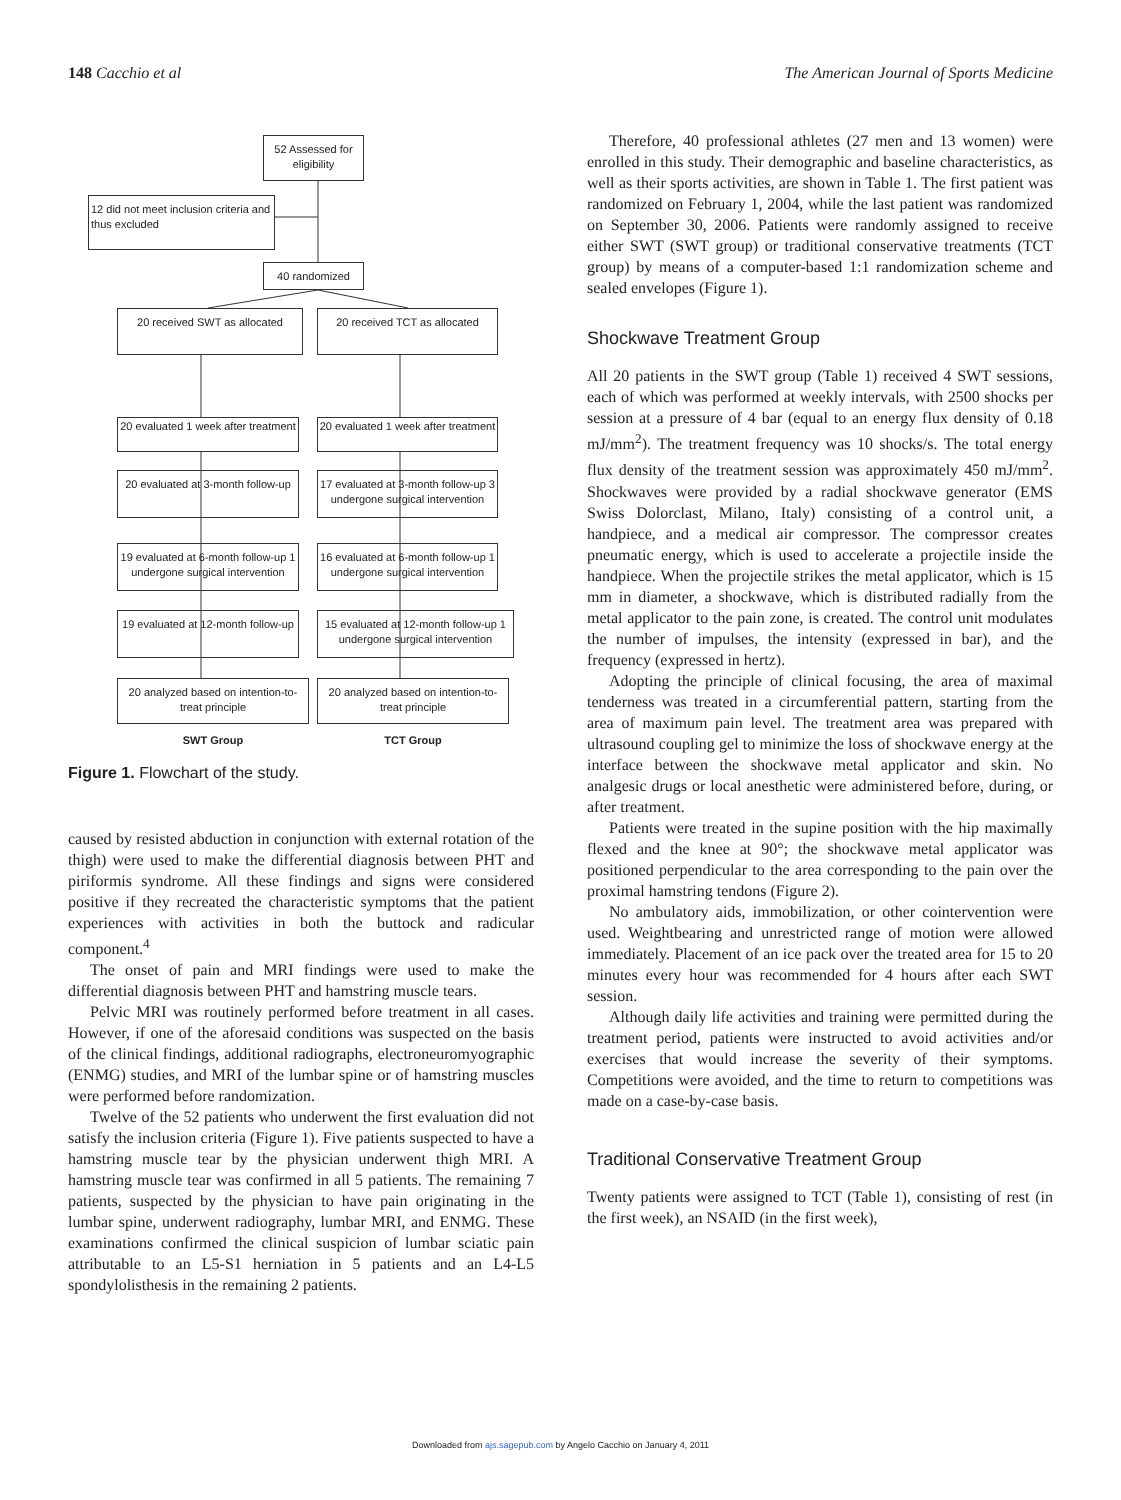148 Cacchio et al The American Journal of Sports Medicine
52 Assessed for eligibility
12 did not meet inclusion criteria and thus excluded
40 randomized
20 received SWT as allocated
20 received TCT as allocated
20 evaluated 1 week after treatment
20 evaluated 1 week after treatment
20 evaluated at 3-month follow-up
17 evaluated at 3-month follow-up 3 undergone surgical intervention
19 evaluated at 6-month follow-up 1 undergone surgical intervention
16 evaluated at 6-month follow-up 1 undergone surgical intervention
19 evaluated at 12-month follow-up
15 evaluated at 12-month follow-up 1 undergone surgical intervention
20 analyzed based on intention-to-treat principle
20 analyzed based on intention-to-treat principle
SWT Group TCT Group
Figure 1. Flowchart of the study.
caused by resisted abduction in conjunction with external rotation of the thigh) were used to make the differential diagnosis between PHT and piriformis syndrome. All these findings and signs were considered positive if they recreated the characteristic symptoms that the patient experiences with activities in both the buttock and radicular component.<sup>4</sup>
The onset of pain and MRI findings were used to make the differential diagnosis between PHT and hamstring muscle tears.
Pelvic MRI was routinely performed before treatment in all cases. However, if one of the aforesaid conditions was suspected on the basis of the clinical findings, additional radiographs, electroneuromyographic (ENMG) studies, and MRI of the lumbar spine or of hamstring muscles were performed before randomization.
Twelve of the 52 patients who underwent the first evaluation did not satisfy the inclusion criteria (Figure 1). Five patients suspected to have a hamstring muscle tear by the physician underwent thigh MRI. A hamstring muscle tear was confirmed in all 5 patients. The remaining 7 patients, suspected by the physician to have pain originating in the lumbar spine, underwent radiography, lumbar MRI, and ENMG. These examinations confirmed the clinical suspicion of lumbar sciatic pain attributable to an L5-S1 herniation in 5 patients and an L4-L5 spondylolisthesis in the remaining 2 patients.
Therefore, 40 professional athletes (27 men and 13 women) were enrolled in this study. Their demographic and baseline characteristics, as well as their sports activities, are shown in Table 1. The first patient was randomized on February 1, 2004, while the last patient was randomized on September 30, 2006. Patients were randomly assigned to receive either SWT (SWT group) or traditional conservative treatments (TCT group) by means of a computer-based 1:1 randomization scheme and sealed envelopes (Figure 1).
Shockwave Treatment Group
All 20 patients in the SWT group (Table 1) received 4 SWT sessions, each of which was performed at weekly intervals, with 2500 shocks per session at a pressure of 4 bar (equal to an energy flux density of 0.18 mJ/mm<sup>2</sup>). The treatment frequency was 10 shocks/s. The total energy flux density of the treatment session was approximately 450 mJ/mm<sup>2</sup>. Shockwaves were provided by a radial shockwave generator (EMS Swiss Dolorclast, Milano, Italy) consisting of a control unit, a handpiece, and a medical air compressor. The compressor creates pneumatic energy, which is used to accelerate a projectile inside the handpiece. When the projectile strikes the metal applicator, which is 15 mm in diameter, a shockwave, which is distributed radially from the metal applicator to the pain zone, is created. The control unit modulates the number of impulses, the intensity (expressed in bar), and the frequency (expressed in hertz).
Adopting the principle of clinical focusing, the area of maximal tenderness was treated in a circumferential pattern, starting from the area of maximum pain level. The treatment area was prepared with ultrasound coupling gel to minimize the loss of shockwave energy at the interface between the shockwave metal applicator and skin. No analgesic drugs or local anesthetic were administered before, during, or after treatment.
Patients were treated in the supine position with the hip maximally flexed and the knee at 90°; the shockwave metal applicator was positioned perpendicular to the area corresponding to the pain over the proximal hamstring tendons (Figure 2).
No ambulatory aids, immobilization, or other cointervention were used. Weightbearing and unrestricted range of motion were allowed immediately. Placement of an ice pack over the treated area for 15 to 20 minutes every hour was recommended for 4 hours after each SWT session.
Although daily life activities and training were permitted during the treatment period, patients were instructed to avoid activities and/or exercises that would increase the severity of their symptoms. Competitions were avoided, and the time to return to competitions was made on a case-by-case basis.
Traditional Conservative Treatment Group
Twenty patients were assigned to TCT (Table 1), consisting of rest (in the first week), an NSAID (in the first week),
Downloaded from ajs.sagepub.com by Angelo Cacchio on January 4, 2011